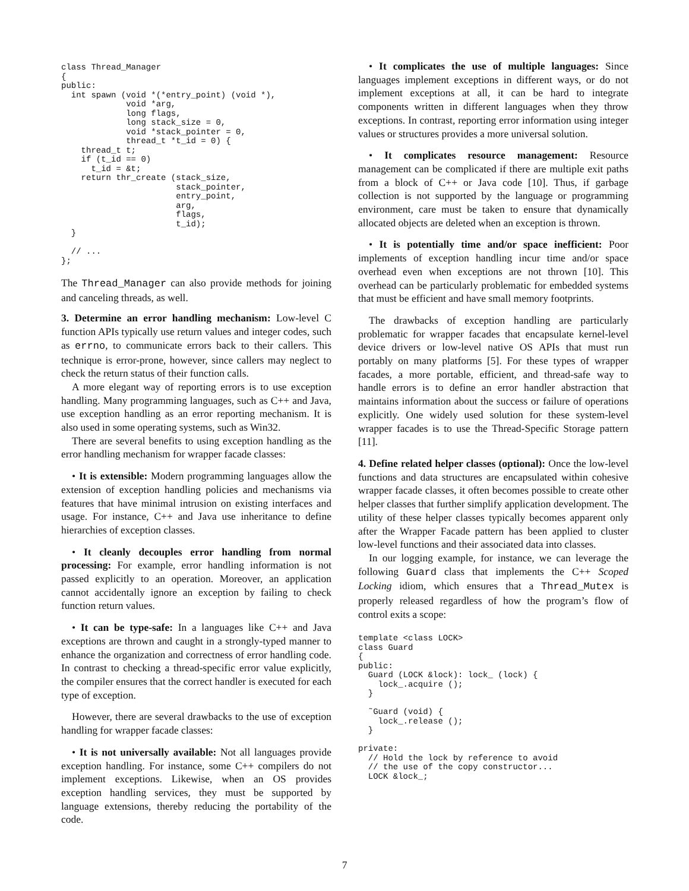class Thread_Manager
{
public:
  int spawn (void *(*entry_point) (void *),
             void *arg,
             long flags,
             long stack_size = 0,
             void *stack_pointer = 0,
             thread_t *t_id = 0) {
    thread_t t;
    if (t_id == 0)
      t_id = &t;
    return thr_create (stack_size,
                       stack_pointer,
                       entry_point,
                       arg,
                       flags,
                       t_id);
  }

  // ...
};
The Thread_Manager can also provide methods for joining and canceling threads, as well.
3. Determine an error handling mechanism: Low-level C function APIs typically use return values and integer codes, such as errno, to communicate errors back to their callers. This technique is error-prone, however, since callers may neglect to check the return status of their function calls.
A more elegant way of reporting errors is to use exception handling. Many programming languages, such as C++ and Java, use exception handling as an error reporting mechanism. It is also used in some operating systems, such as Win32.
There are several benefits to using exception handling as the error handling mechanism for wrapper facade classes:
• It is extensible: Modern programming languages allow the extension of exception handling policies and mechanisms via features that have minimal intrusion on existing interfaces and usage. For instance, C++ and Java use inheritance to define hierarchies of exception classes.
• It cleanly decouples error handling from normal processing: For example, error handling information is not passed explicitly to an operation. Moreover, an application cannot accidentally ignore an exception by failing to check function return values.
• It can be type-safe: In a languages like C++ and Java exceptions are thrown and caught in a strongly-typed manner to enhance the organization and correctness of error handling code. In contrast to checking a thread-specific error value explicitly, the compiler ensures that the correct handler is executed for each type of exception.
However, there are several drawbacks to the use of exception handling for wrapper facade classes:
• It is not universally available: Not all languages provide exception handling. For instance, some C++ compilers do not implement exceptions. Likewise, when an OS provides exception handling services, they must be supported by language extensions, thereby reducing the portability of the code.
• It complicates the use of multiple languages: Since languages implement exceptions in different ways, or do not implement exceptions at all, it can be hard to integrate components written in different languages when they throw exceptions. In contrast, reporting error information using integer values or structures provides a more universal solution.
• It complicates resource management: Resource management can be complicated if there are multiple exit paths from a block of C++ or Java code [10]. Thus, if garbage collection is not supported by the language or programming environment, care must be taken to ensure that dynamically allocated objects are deleted when an exception is thrown.
• It is potentially time and/or space inefficient: Poor implements of exception handling incur time and/or space overhead even when exceptions are not thrown [10]. This overhead can be particularly problematic for embedded systems that must be efficient and have small memory footprints.
The drawbacks of exception handling are particularly problematic for wrapper facades that encapsulate kernel-level device drivers or low-level native OS APIs that must run portably on many platforms [5]. For these types of wrapper facades, a more portable, efficient, and thread-safe way to handle errors is to define an error handler abstraction that maintains information about the success or failure of operations explicitly. One widely used solution for these system-level wrapper facades is to use the Thread-Specific Storage pattern [11].
4. Define related helper classes (optional): Once the low-level functions and data structures are encapsulated within cohesive wrapper facade classes, it often becomes possible to create other helper classes that further simplify application development. The utility of these helper classes typically becomes apparent only after the Wrapper Facade pattern has been applied to cluster low-level functions and their associated data into classes.
In our logging example, for instance, we can leverage the following Guard class that implements the C++ Scoped Locking idiom, which ensures that a Thread_Mutex is properly released regardless of how the program’s flow of control exits a scope:
template <class LOCK>
class Guard
{
public:
  Guard (LOCK &lock): lock_ (lock) {
    lock_.acquire ();
  }

  ˜Guard (void) {
    lock_.release ();
  }

private:
  // Hold the lock by reference to avoid
  // the use of the copy constructor...
  LOCK &lock_;
7